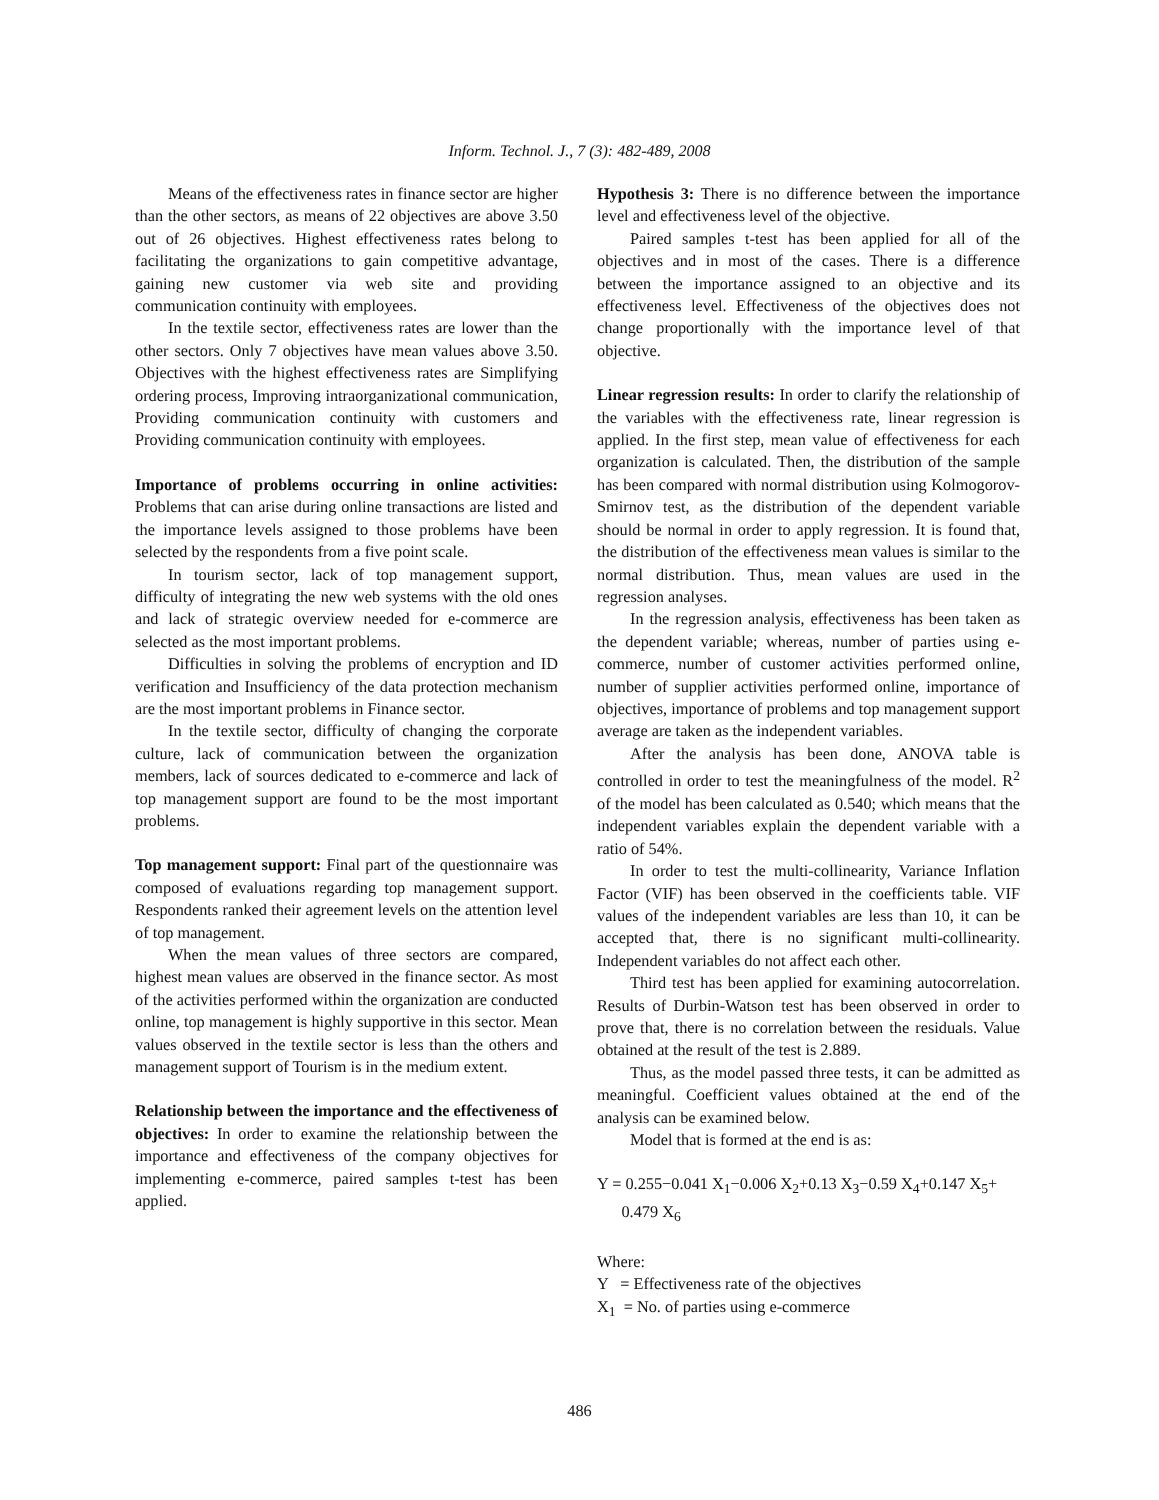Inform. Technol. J., 7 (3): 482-489, 2008
Means of the effectiveness rates in finance sector are higher than the other sectors, as means of 22 objectives are above 3.50 out of 26 objectives. Highest effectiveness rates belong to facilitating the organizations to gain competitive advantage, gaining new customer via web site and providing communication continuity with employees.
In the textile sector, effectiveness rates are lower than the other sectors. Only 7 objectives have mean values above 3.50. Objectives with the highest effectiveness rates are Simplifying ordering process, Improving intraorganizational communication, Providing communication continuity with customers and Providing communication continuity with employees.
Importance of problems occurring in online activities: Problems that can arise during online transactions are listed and the importance levels assigned to those problems have been selected by the respondents from a five point scale.
In tourism sector, lack of top management support, difficulty of integrating the new web systems with the old ones and lack of strategic overview needed for e-commerce are selected as the most important problems.
Difficulties in solving the problems of encryption and ID verification and Insufficiency of the data protection mechanism are the most important problems in Finance sector.
In the textile sector, difficulty of changing the corporate culture, lack of communication between the organization members, lack of sources dedicated to e-commerce and lack of top management support are found to be the most important problems.
Top management support: Final part of the questionnaire was composed of evaluations regarding top management support. Respondents ranked their agreement levels on the attention level of top management.
When the mean values of three sectors are compared, highest mean values are observed in the finance sector. As most of the activities performed within the organization are conducted online, top management is highly supportive in this sector. Mean values observed in the textile sector is less than the others and management support of Tourism is in the medium extent.
Relationship between the importance and the effectiveness of objectives: In order to examine the relationship between the importance and effectiveness of the company objectives for implementing e-commerce, paired samples t-test has been applied.
Hypothesis 3: There is no difference between the importance level and effectiveness level of the objective.
Paired samples t-test has been applied for all of the objectives and in most of the cases. There is a difference between the importance assigned to an objective and its effectiveness level. Effectiveness of the objectives does not change proportionally with the importance level of that objective.
Linear regression results: In order to clarify the relationship of the variables with the effectiveness rate, linear regression is applied. In the first step, mean value of effectiveness for each organization is calculated. Then, the distribution of the sample has been compared with normal distribution using Kolmogorov-Smirnov test, as the distribution of the dependent variable should be normal in order to apply regression. It is found that, the distribution of the effectiveness mean values is similar to the normal distribution. Thus, mean values are used in the regression analyses.
In the regression analysis, effectiveness has been taken as the dependent variable; whereas, number of parties using e-commerce, number of customer activities performed online, number of supplier activities performed online, importance of objectives, importance of problems and top management support average are taken as the independent variables.
After the analysis has been done, ANOVA table is controlled in order to test the meaningfulness of the model. R<sup>2</sup> of the model has been calculated as 0.540; which means that the independent variables explain the dependent variable with a ratio of 54%.
In order to test the multi-collinearity, Variance Inflation Factor (VIF) has been observed in the coefficients table. VIF values of the independent variables are less than 10, it can be accepted that, there is no significant multi-collinearity. Independent variables do not affect each other.
Third test has been applied for examining autocorrelation. Results of Durbin-Watson test has been observed in order to prove that, there is no correlation between the residuals. Value obtained at the result of the test is 2.889.
Thus, as the model passed three tests, it can be admitted as meaningful. Coefficient values obtained at the end of the analysis can be examined below.
Model that is formed at the end is as:
Y = 0.255−0.041 X<sub>1</sub>−0.006 X<sub>2</sub>+0.13 X<sub>3</sub>−0.59 X<sub>4</sub>+0.147 X<sub>5</sub>+
0.479 X<sub>6</sub>
Where:
Y = Effectiveness rate of the objectives
X<sub>1</sub> = No. of parties using e-commerce
486